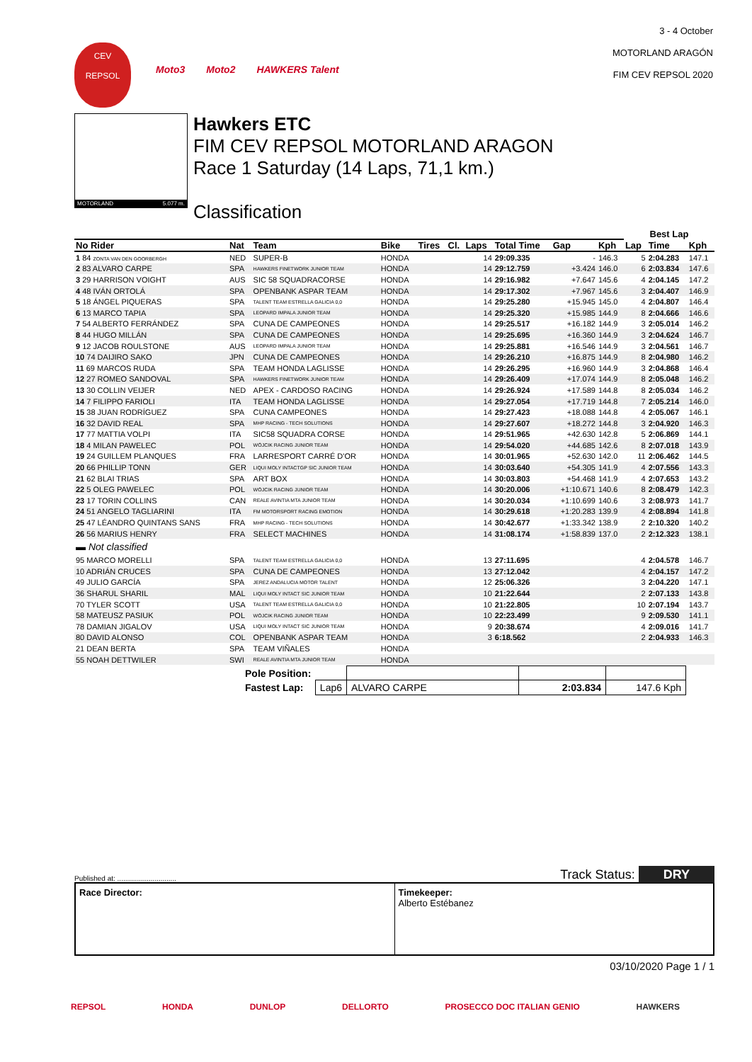CEV
REPSOL
Moto3 Moto2 HAWKERS Talent
3 - 4 October
MOTORLAND ARAGÓN
FIM CEV REPSOL 2020
MOTORLAND 5.077 m.
Hawkers ETC
FIM CEV REPSOL MOTORLAND ARAGON
Race 1 Saturday (14 Laps, 71,1 km.)
Classification
| | | | | | | | | | | Best Lap | | |
| --- | --- | --- | --- | --- | --- | --- | --- | --- | --- | --- | --- | --- |
| No Rider | Nat | Team | Bike | Tires | Cl. | Laps | Total Time | Gap | Kph | Lap | Time | Kph |
| 1 84 ZONTA VAN DEN GOORBERGH | NED | SUPER-B | HONDA | | | 14 | 29:09.335 | - | 146.3 | 5 | 2:04.283 | 147.1 |
| 2 83 ALVARO CARPE | SPA | HAWKERS FINETWORK JUNIOR TEAM | HONDA | | | 14 | 29:12.759 | +3.424 | 146.0 | 6 | 2:03.834 | 147.6 |
| 3 29 HARRISON VOIGHT | AUS | SIC 58 SQUADRACORSE | HONDA | | | 14 | 29:16.982 | +7.647 | 145.6 | 4 | 2:04.145 | 147.2 |
| 4 48 IVÁN ORTOLÁ | SPA | OPENBANK ASPAR TEAM | HONDA | | | 14 | 29:17.302 | +7.967 | 145.6 | 3 | 2:04.407 | 146.9 |
| 5 18 ÁNGEL PIQUERAS | SPA | TALENT TEAM ESTRELLA GALICIA 0,0 | HONDA | | | 14 | 29:25.280 | +15.945 | 145.0 | 4 | 2:04.807 | 146.4 |
| 6 13 MARCO TAPIA | SPA | LEOPARD IMPALA JUNIOR TEAM | HONDA | | | 14 | 29:25.320 | +15.985 | 144.9 | 8 | 2:04.666 | 146.6 |
| 7 54 ALBERTO FERRÁNDEZ | SPA | CUNA DE CAMPEONES | HONDA | | | 14 | 29:25.517 | +16.182 | 144.9 | 3 | 2:05.014 | 146.2 |
| 8 44 HUGO MILLÁN | SPA | CUNA DE CAMPEONES | HONDA | | | 14 | 29:25.695 | +16.360 | 144.9 | 3 | 2:04.624 | 146.7 |
| 9 12 JACOB ROULSTONE | AUS | LEOPARD IMPALA JUNIOR TEAM | HONDA | | | 14 | 29:25.881 | +16.546 | 144.9 | 3 | 2:04.561 | 146.7 |
| 10 74 DAIJIRO SAKO | JPN | CUNA DE CAMPEONES | HONDA | | | 14 | 29:26.210 | +16.875 | 144.9 | 8 | 2:04.980 | 146.2 |
| 11 69 MARCOS RUDA | SPA | TEAM HONDA LAGLISSE | HONDA | | | 14 | 29:26.295 | +16.960 | 144.9 | 3 | 2:04.868 | 146.4 |
| 12 27 ROMEO SANDOVAL | SPA | HAWKERS FINETWORK JUNIOR TEAM | HONDA | | | 14 | 29:26.409 | +17.074 | 144.9 | 8 | 2:05.048 | 146.2 |
| 13 30 COLLIN VEIJER | NED | APEX - CARDOSO RACING | HONDA | | | 14 | 29:26.924 | +17.589 | 144.8 | 8 | 2:05.034 | 146.2 |
| 14 7 FILIPPO FARIOLI | ITA | TEAM HONDA LAGLISSE | HONDA | | | 14 | 29:27.054 | +17.719 | 144.8 | 7 | 2:05.214 | 146.0 |
| 15 38 JUAN RODRÍGUEZ | SPA | CUNA CAMPEONES | HONDA | | | 14 | 29:27.423 | +18.088 | 144.8 | 4 | 2:05.067 | 146.1 |
| 16 32 DAVID REAL | SPA | MHP RACING - TECH SOLUTIONS | HONDA | | | 14 | 29:27.607 | +18.272 | 144.8 | 3 | 2:04.920 | 146.3 |
| 17 77 MATTIA VOLPI | ITA | SIC58 SQUADRA CORSE | HONDA | | | 14 | 29:51.965 | +42.630 | 142.8 | 5 | 2:06.869 | 144.1 |
| 18 4 MILAN PAWELEC | POL | WÓJCIK RACING JUNIOR TEAM | HONDA | | | 14 | 29:54.020 | +44.685 | 142.6 | 8 | 2:07.018 | 143.9 |
| 19 24 GUILLEM PLANQUES | FRA | LARRESPORT CARRÉ D'OR | HONDA | | | 14 | 30:01.965 | +52.630 | 142.0 | 11 | 2:06.462 | 144.5 |
| 20 66 PHILLIP TONN | GER | LIQUI MOLY INTACTGP SIC JUNIOR TEAM | HONDA | | | 14 | 30:03.640 | +54.305 | 141.9 | 4 | 2:07.556 | 143.3 |
| 21 62 BLAI TRIAS | SPA | ART BOX | HONDA | | | 14 | 30:03.803 | +54.468 | 141.9 | 4 | 2:07.653 | 143.2 |
| 22 5 OLEG PAWELEC | POL | WÓJCIK RACING JUNIOR TEAM | HONDA | | | 14 | 30:20.006 | +1:10.671 | 140.6 | 8 | 2:08.479 | 142.3 |
| 23 17 TORIN COLLINS | CAN | REALE AVINTIA MTA JUNIOR TEAM | HONDA | | | 14 | 30:20.034 | +1:10.699 | 140.6 | 3 | 2:08.973 | 141.7 |
| 24 51 ANGELO TAGLIARINI | ITA | FM MOTORSPORT RACING EMOTION | HONDA | | | 14 | 30:29.618 | +1:20.283 | 139.9 | 4 | 2:08.894 | 141.8 |
| 25 47 LÉANDRO QUINTANS SANS | FRA | MHP RACING - TECH SOLUTIONS | HONDA | | | 14 | 30:42.677 | +1:33.342 | 138.9 | 2 | 2:10.320 | 140.2 |
| 26 56 MARIUS HENRY | FRA | SELECT MACHINES | HONDA | | | 14 | 31:08.174 | +1:58.839 | 137.0 | 2 | 2:12.323 | 138.1 |
| ▬ Not classified | | | | | | | | | | | | |
| 95 MARCO MORELLI | SPA | TALENT TEAM ESTRELLA GALICIA 0,0 | HONDA | | | 13 | 27:11.695 | | | 4 | 2:04.578 | 146.7 |
| 10 ADRIÁN CRUCES | SPA | CUNA DE CAMPEONES | HONDA | | | 13 | 27:12.042 | | | 4 | 2:04.157 | 147.2 |
| 49 JULIO GARCÍA | SPA | JEREZ ANDALUCIA MOTOR TALENT | HONDA | | | 12 | 25:06.326 | | | 3 | 2:04.220 | 147.1 |
| 36 SHARUL SHARIL | MAL | LIQUI MOLY INTACT SIC JUNIOR TEAM | HONDA | | | 10 | 21:22.644 | | | 2 | 2:07.133 | 143.8 |
| 70 TYLER SCOTT | USA | TALENT TEAM ESTRELLA GALICIA 0,0 | HONDA | | | 10 | 21:22.805 | | | 10 | 2:07.194 | 143.7 |
| 58 MATEUSZ PASIUK | POL | WÓJCIK RACING JUNIOR TEAM | HONDA | | | 10 | 22:23.499 | | | 9 | 2:09.530 | 141.1 |
| 78 DAMIAN JIGALOV | USA | LIQUI MOLY INTACT SIC JUNIOR TEAM | HONDA | | | 9 | 20:38.674 | | | 4 | 2:09.016 | 141.7 |
| 80 DAVID ALONSO | COL | OPENBANK ASPAR TEAM | HONDA | | | 3 | 6:18.562 | | | 2 | 2:04.933 | 146.3 |
| 21 DEAN BERTA | SPA | TEAM VIÑALES | HONDA | | | | | | | | | |
| 55 NOAH DETTWILER | SWI | REALE AVINTIA MTA JUNIOR TEAM | HONDA | | | | | | | | | |
| Pole Position: | | | | |
| Fastest Lap: | Lap6 | ALVARO CARPE | 2:03.834 | 147.6 Kph |
Published at: .............................. Track Status: DRY
Race Director: Timekeeper:
Alberto Estébanez
03/10/2020 Page 1 / 1
REPSOL HONDA DUNLOP DELLORTO PROSECCO DOC ITALIAN GENIO HAWKERS